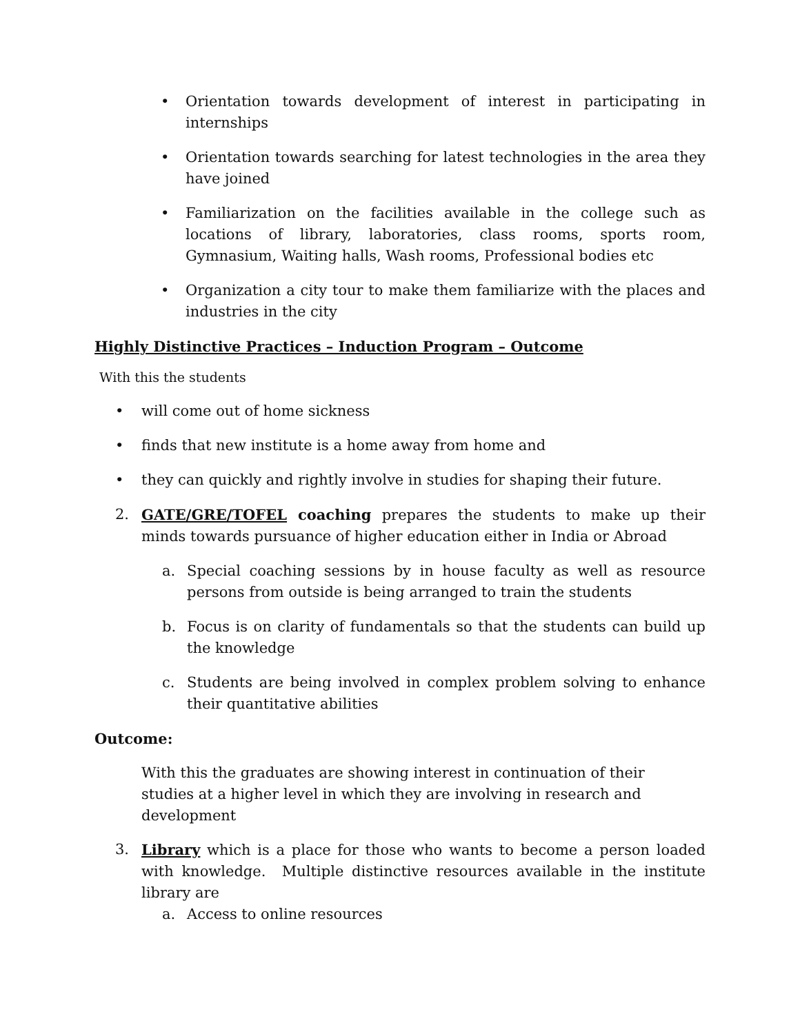• Orientation towards development of interest in participating in internships
• Orientation towards searching for latest technologies in the area they have joined
• Familiarization on the facilities available in the college such as locations of library, laboratories, class rooms, sports room, Gymnasium, Waiting halls, Wash rooms, Professional bodies etc
• Organization a city tour to make them familiarize with the places and industries in the city
Highly Distinctive Practices – Induction Program – Outcome
With this the students
• will come out of home sickness
• finds that new institute is a home away from home and
• they can quickly and rightly involve in studies for shaping their future.
2. GATE/GRE/TOFEL coaching prepares the students to make up their minds towards pursuance of higher education either in India or Abroad
a. Special coaching sessions by in house faculty as well as resource persons from outside is being arranged to train the students
b. Focus is on clarity of fundamentals so that the students can build up the knowledge
c. Students are being involved in complex problem solving to enhance their quantitative abilities
Outcome:
With this the graduates are showing interest in continuation of their studies at a higher level in which they are involving in research and development
3. Library which is a place for those who wants to become a person loaded with knowledge. Multiple distinctive resources available in the institute library are
a. Access to online resources